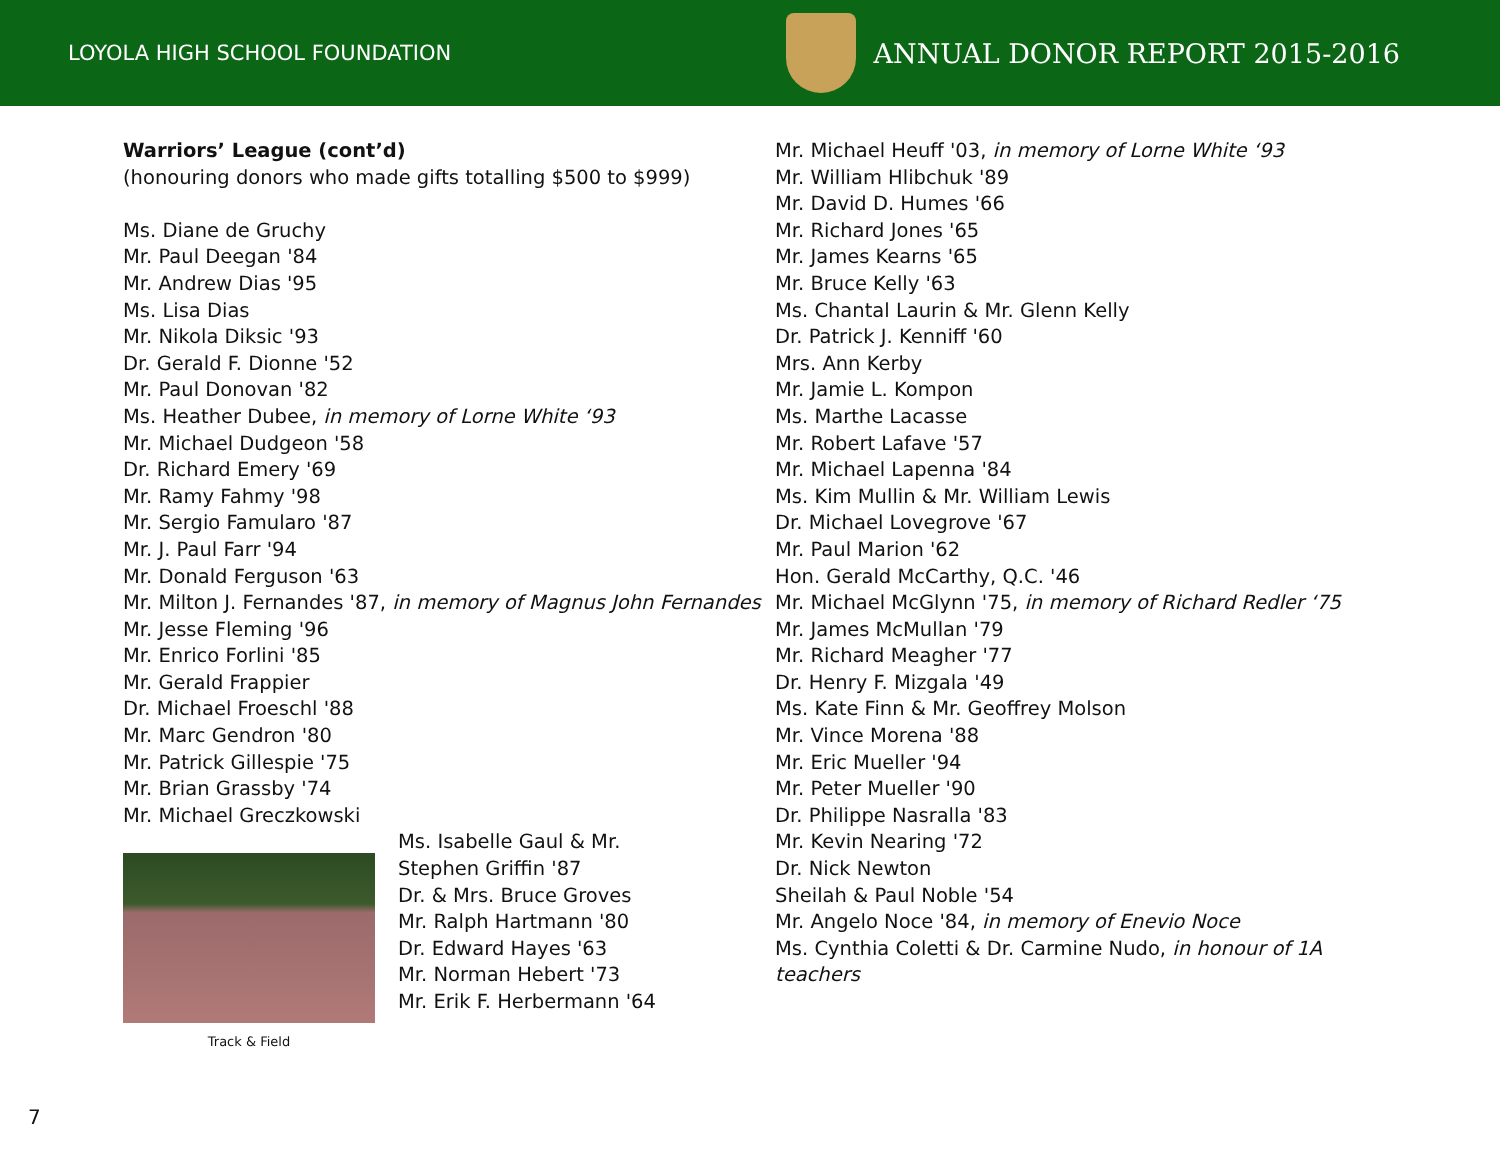LOYOLA HIGH SCHOOL FOUNDATION
ANNUAL DONOR REPORT 2015-2016
Warriors’ League (cont’d)
(honouring donors who made gifts totalling $500 to $999)
Ms. Diane de Gruchy
Mr. Paul Deegan '84
Mr. Andrew Dias '95
Ms. Lisa Dias
Mr. Nikola Diksic '93
Dr. Gerald F. Dionne '52
Mr. Paul Donovan '82
Ms. Heather Dubee, in memory of Lorne White ‘93
Mr. Michael Dudgeon '58
Dr. Richard Emery '69
Mr. Ramy Fahmy '98
Mr. Sergio Famularo '87
Mr. J. Paul Farr '94
Mr. Donald Ferguson '63
Mr. Milton J. Fernandes '87, in memory of Magnus John Fernandes
Mr. Jesse Fleming '96
Mr. Enrico Forlini '85
Mr. Gerald Frappier
Dr. Michael Froeschl '88
Mr. Marc Gendron '80
Mr. Patrick Gillespie '75
Mr. Brian Grassby '74
Mr. Michael Greczkowski
Track & Field
Ms. Isabelle Gaul & Mr. Stephen Griffin '87
Dr. & Mrs. Bruce Groves
Mr. Ralph Hartmann '80
Dr. Edward Hayes '63
Mr. Norman Hebert '73
Mr. Erik F. Herbermann '64
Mr. Michael Heuff '03, in memory of Lorne White ‘93
Mr. William Hlibchuk '89
Mr. David D. Humes '66
Mr. Richard Jones '65
Mr. James Kearns '65
Mr. Bruce Kelly '63
Ms. Chantal Laurin & Mr. Glenn Kelly
Dr. Patrick J. Kenniff '60
Mrs. Ann Kerby
Mr. Jamie L. Kompon
Ms. Marthe Lacasse
Mr. Robert Lafave '57
Mr. Michael Lapenna '84
Ms. Kim Mullin & Mr. William Lewis
Dr. Michael Lovegrove '67
Mr. Paul Marion '62
Hon. Gerald McCarthy, Q.C. '46
Mr. Michael McGlynn '75, in memory of Richard Redler ‘75
Mr. James McMullan '79
Mr. Richard Meagher '77
Dr. Henry F. Mizgala '49
Ms. Kate Finn & Mr. Geoffrey Molson
Mr. Vince Morena '88
Mr. Eric Mueller '94
Mr. Peter Mueller '90
Dr. Philippe Nasralla '83
Mr. Kevin Nearing '72
Dr. Nick Newton
Sheilah & Paul Noble '54
Mr. Angelo Noce '84, in memory of Enevio Noce
Ms. Cynthia Coletti & Dr. Carmine Nudo, in honour of 1A
teachers
7